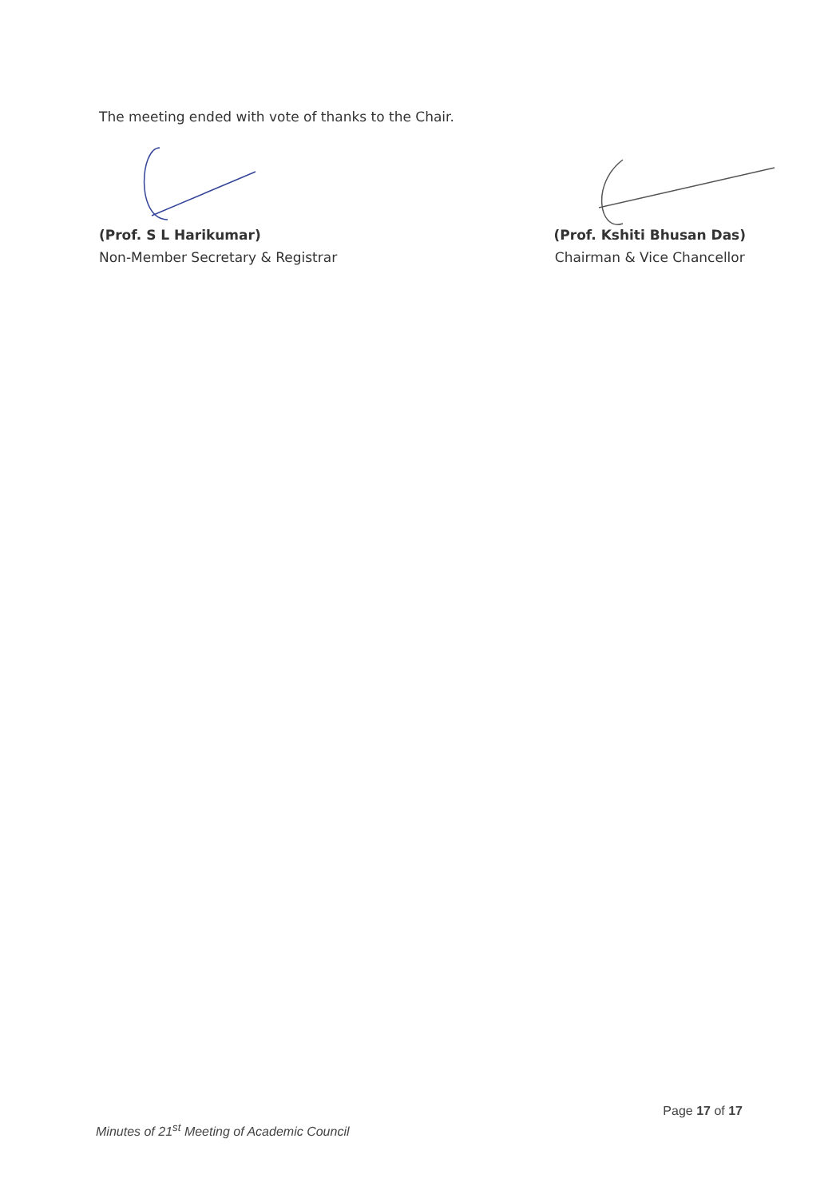The meeting ended with vote of thanks to the Chair.
(Prof. S L Harikumar)
Non-Member Secretary & Registrar
(Prof. Kshiti Bhusan Das)
Chairman & Vice Chancellor
Minutes of 21<sup>st</sup> Meeting of Academic Council
Page 17 of 17